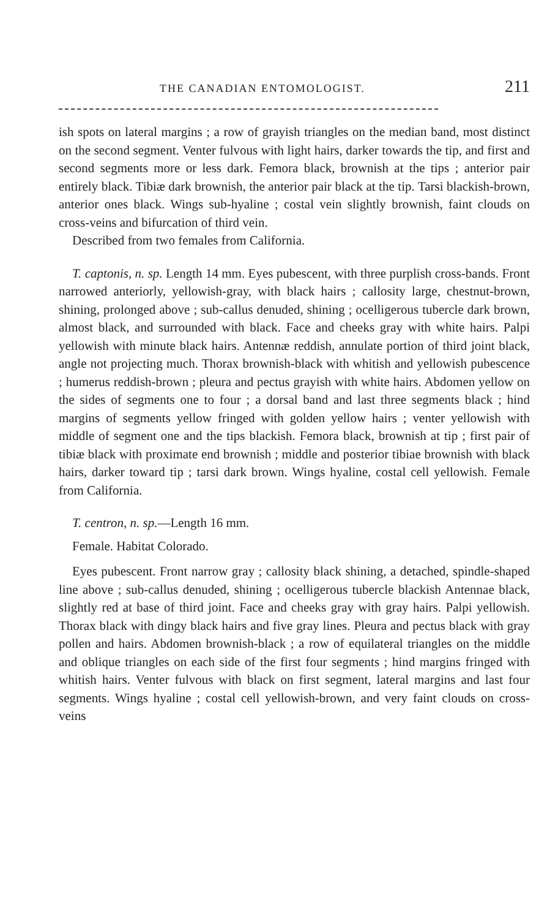THE CANADIAN ENTOMOLOGIST. 211
ish spots on lateral margins ; a row of grayish triangles on the median band, most distinct on the second segment. Venter fulvous with light hairs, darker towards the tip, and first and second segments more or less dark. Femora black, brownish at the tips ; anterior pair entirely black. Tibiæ dark brownish, the anterior pair black at the tip. Tarsi blackish-brown, anterior ones black. Wings sub-hyaline ; costal vein slightly brownish, faint clouds on cross-veins and bifurcation of third vein.
Described from two females from California.
T. captonis, n. sp. Length 14 mm. Eyes pubescent, with three purplish cross-bands. Front narrowed anteriorly, yellowish-gray, with black hairs ; callosity large, chestnut-brown, shining, prolonged above ; sub-callus denuded, shining ; ocelligerous tubercle dark brown, almost black, and surrounded with black. Face and cheeks gray with white hairs. Palpi yellowish with minute black hairs. Antennæ reddish, annulate portion of third joint black, angle not projecting much. Thorax brownish-black with whitish and yellowish pubescence ; humerus reddish-brown ; pleura and pectus grayish with white hairs. Abdomen yellow on the sides of segments one to four ; a dorsal band and last three segments black ; hind margins of segments yellow fringed with golden yellow hairs ; venter yellowish with middle of segment one and the tips blackish. Femora black, brownish at tip ; first pair of tibiæ black with proximate end brownish ; middle and posterior tibiae brownish with black hairs, darker toward tip ; tarsi dark brown. Wings hyaline, costal cell yellowish. Female from California.
T. centron, n. sp.—Length 16 mm.
Female. Habitat Colorado.
Eyes pubescent. Front narrow gray ; callosity black shining, a detached, spindle-shaped line above ; sub-callus denuded, shining ; ocelligerous tubercle blackish Antennae black, slightly red at base of third joint. Face and cheeks gray with gray hairs. Palpi yellowish. Thorax black with dingy black hairs and five gray lines. Pleura and pectus black with gray pollen and hairs. Abdomen brownish-black ; a row of equilateral triangles on the middle and oblique triangles on each side of the first four segments ; hind margins fringed with whitish hairs. Venter fulvous with black on first segment, lateral margins and last four segments. Wings hyaline ; costal cell yellowish-brown, and very faint clouds on cross-veins